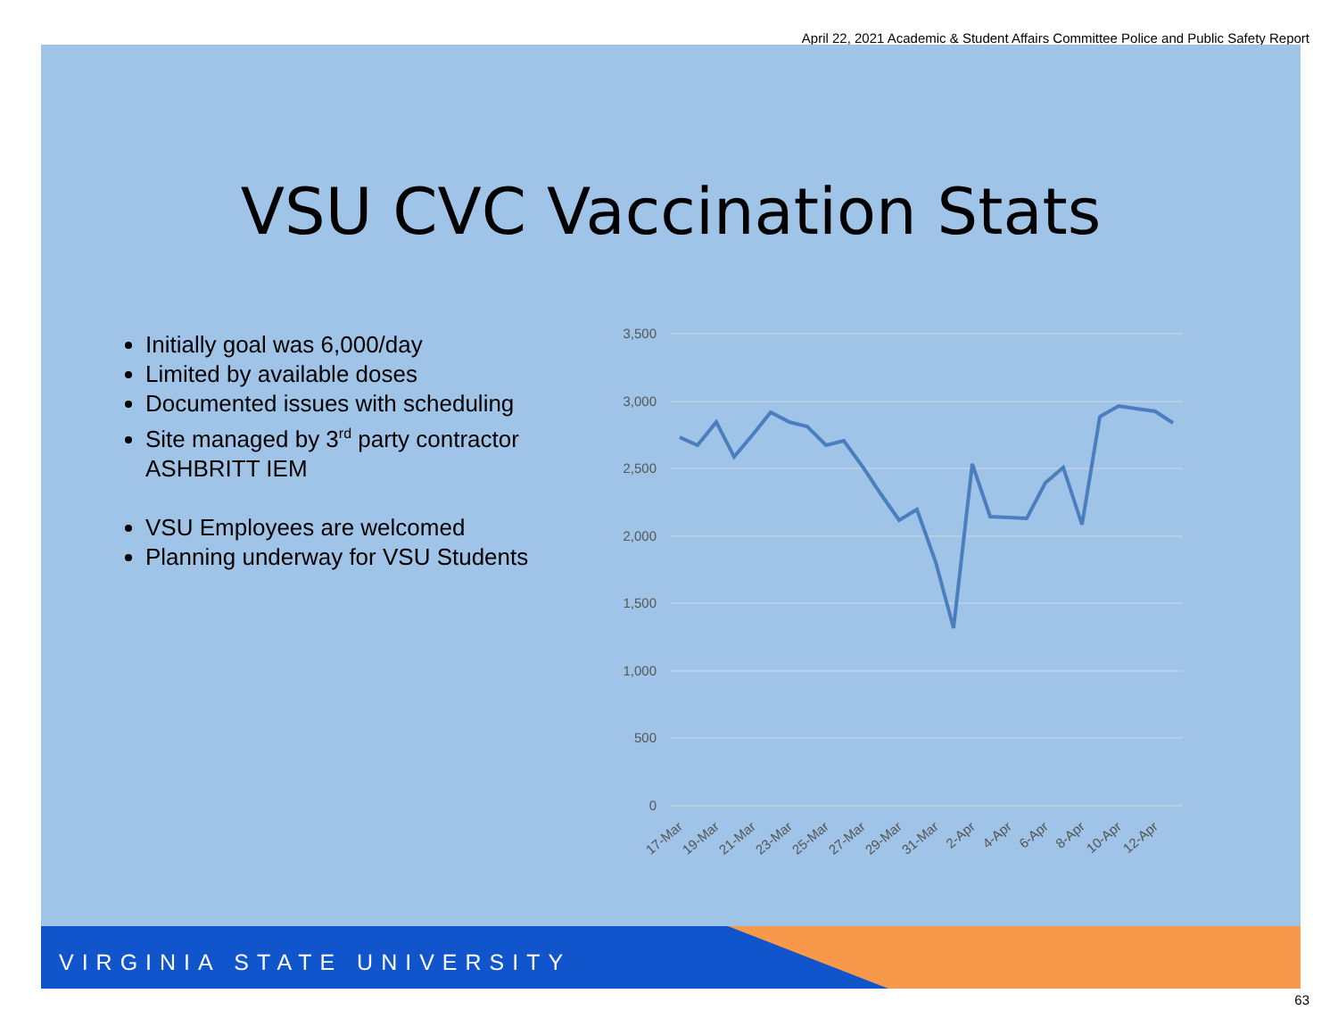April 22, 2021 Academic & Student Affairs Committee Police and Public Safety Report
VSU CVC Vaccination Stats
Initially goal was 6,000/day
Limited by available doses
Documented issues with scheduling
Site managed by 3<sup>rd</sup> party contractor ASHBRITT IEM
VSU Employees are welcomed
Planning underway for VSU Students
3,500
3,000
2,500
2,000
1,500
1,000
500
0
17-Mar
19-Mar
21-Mar
23-Mar
25-Mar
27-Mar
29-Mar
31-Mar
2-Apr
4-Apr
6-Apr
8-Apr
10-Apr
12-Apr
VIRGINIA STATE UNIVERSITY
63